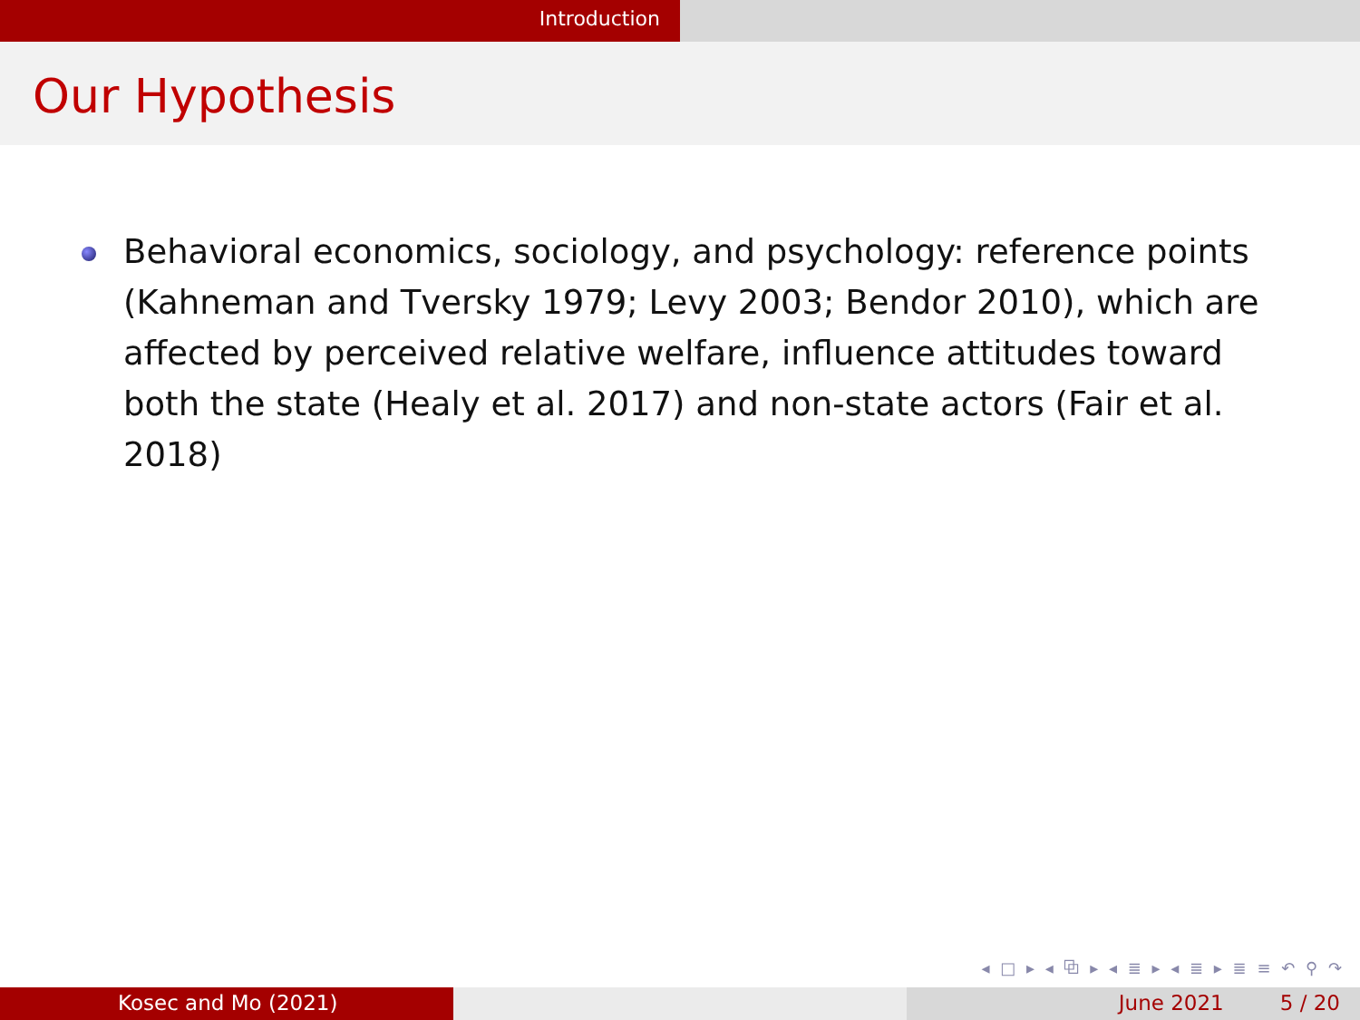Introduction
Our Hypothesis
Behavioral economics, sociology, and psychology: reference points (Kahneman and Tversky 1979; Levy 2003; Bendor 2010), which are affected by perceived relative welfare, influence attitudes toward both the state (Healy et al. 2017) and non-state actors (Fair et al. 2018)
◂ □ ▸ ◂ ⧉ ▸ ◂ ≣ ▸ ◂ ≣ ▸ ≣ ≡ ↶ ⚲ ↷
Kosec and Mo (2021) June 2021 5 / 20